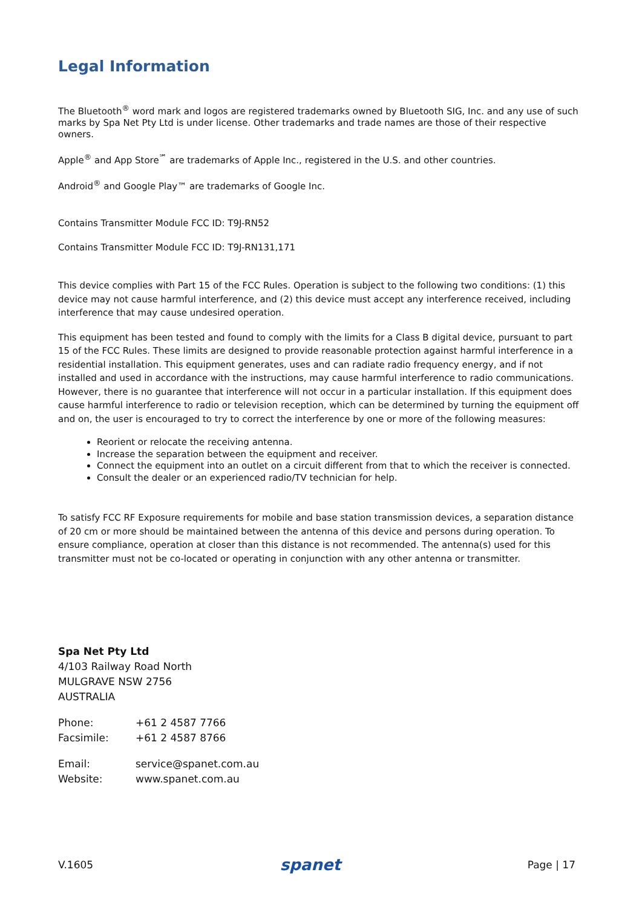Legal Information
The Bluetooth<sup>®</sup> word mark and logos are registered trademarks owned by Bluetooth SIG, Inc. and any use of such marks by Spa Net Pty Ltd is under license. Other trademarks and trade names are those of their respective owners.
Apple<sup>®</sup> and App Store<sup>℠</sup> are trademarks of Apple Inc., registered in the U.S. and other countries.
Android<sup>®</sup> and Google Play™ are trademarks of Google Inc.
Contains Transmitter Module FCC ID: T9J-RN52
Contains Transmitter Module FCC ID: T9J-RN131,171
This device complies with Part 15 of the FCC Rules. Operation is subject to the following two conditions: (1) this device may not cause harmful interference, and (2) this device must accept any interference received, including interference that may cause undesired operation.
This equipment has been tested and found to comply with the limits for a Class B digital device, pursuant to part 15 of the FCC Rules. These limits are designed to provide reasonable protection against harmful interference in a residential installation. This equipment generates, uses and can radiate radio frequency energy, and if not installed and used in accordance with the instructions, may cause harmful interference to radio communications. However, there is no guarantee that interference will not occur in a particular installation. If this equipment does cause harmful interference to radio or television reception, which can be determined by turning the equipment off and on, the user is encouraged to try to correct the interference by one or more of the following measures:
Reorient or relocate the receiving antenna.
Increase the separation between the equipment and receiver.
Connect the equipment into an outlet on a circuit different from that to which the receiver is connected.
Consult the dealer or an experienced radio/TV technician for help.
To satisfy FCC RF Exposure requirements for mobile and base station transmission devices, a separation distance of 20 cm or more should be maintained between the antenna of this device and persons during operation. To ensure compliance, operation at closer than this distance is not recommended. The antenna(s) used for this transmitter must not be co-located or operating in conjunction with any other antenna or transmitter.
Spa Net Pty Ltd
4/103 Railway Road North
MULGRAVE NSW 2756
AUSTRALIA
| Phone: | +61 2 4587 7766 |
| Facsimile: | +61 2 4587 8766 |
| Email: | service@spanet.com.au |
| Website: | www.spanet.com.au |
V.1605 spanet Page | 17